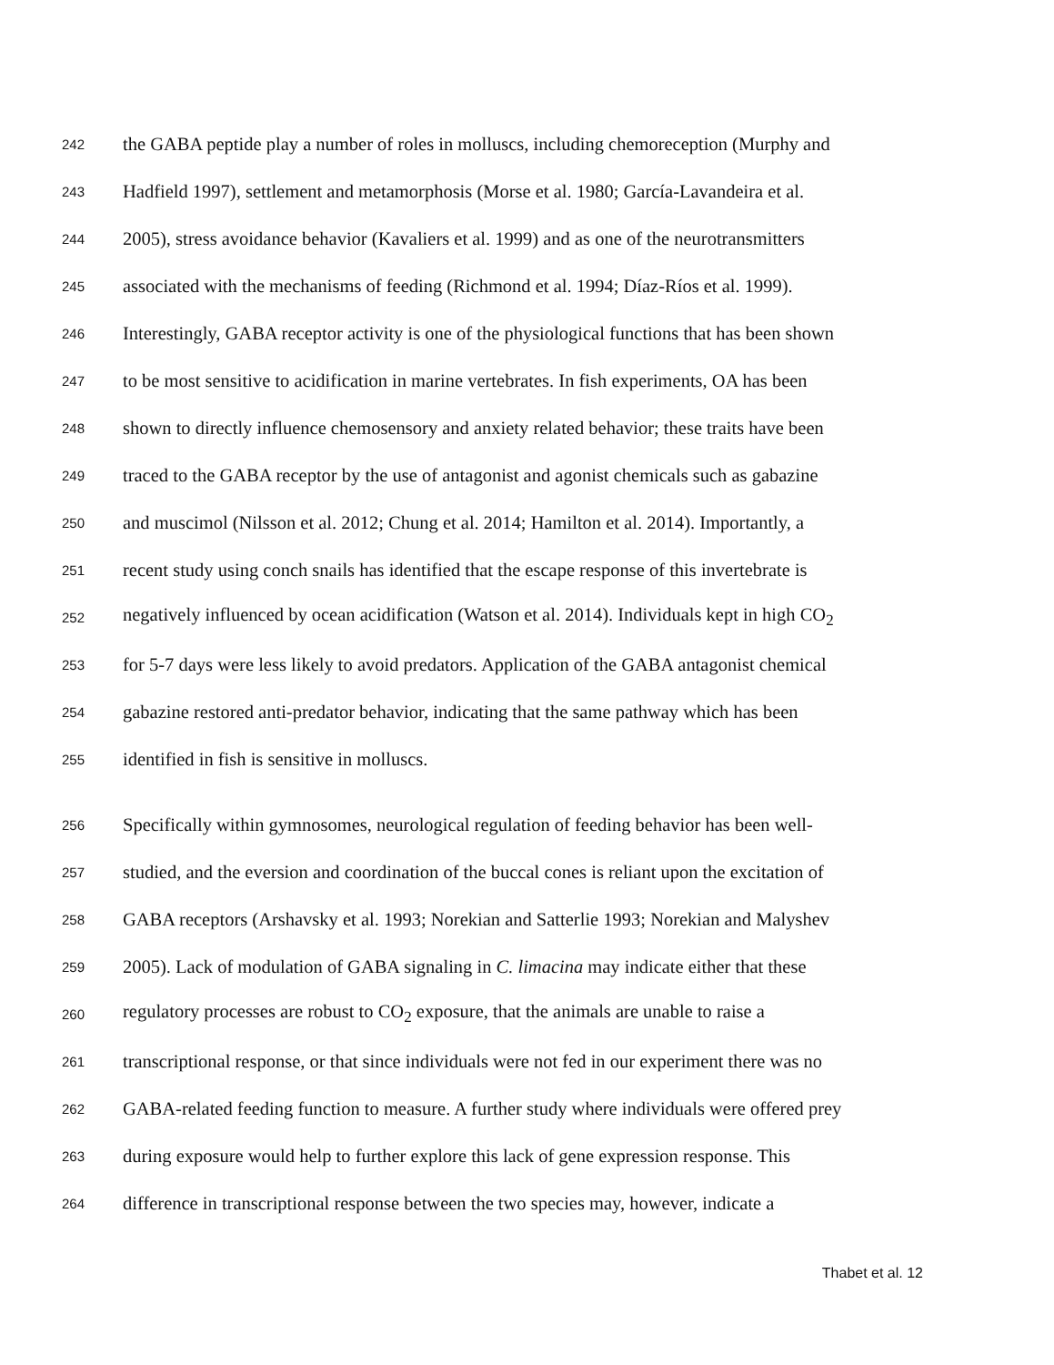242 the GABA peptide play a number of roles in molluscs, including chemoreception (Murphy and
243 Hadfield 1997), settlement and metamorphosis (Morse et al. 1980; García-Lavandeira et al.
244 2005), stress avoidance behavior (Kavaliers et al. 1999) and as one of the neurotransmitters
245 associated with the mechanisms of feeding (Richmond et al. 1994; Díaz-Ríos et al. 1999).
246 Interestingly, GABA receptor activity is one of the physiological functions that has been shown
247 to be most sensitive to acidification in marine vertebrates. In fish experiments, OA has been
248 shown to directly influence chemosensory and anxiety related behavior; these traits have been
249 traced to the GABA receptor by the use of antagonist and agonist chemicals such as gabazine
250 and muscimol (Nilsson et al. 2012; Chung et al. 2014; Hamilton et al. 2014). Importantly, a
251 recent study using conch snails has identified that the escape response of this invertebrate is
252 negatively influenced by ocean acidification (Watson et al. 2014). Individuals kept in high CO<sub>2</sub>
253 for 5-7 days were less likely to avoid predators. Application of the GABA antagonist chemical
254 gabazine restored anti-predator behavior, indicating that the same pathway which has been
255 identified in fish is sensitive in molluscs.
256 Specifically within gymnosomes, neurological regulation of feeding behavior has been well-
257 studied, and the eversion and coordination of the buccal cones is reliant upon the excitation of
258 GABA receptors (Arshavsky et al. 1993; Norekian and Satterlie 1993; Norekian and Malyshev
259 2005). Lack of modulation of GABA signaling in C. limacina may indicate either that these
260 regulatory processes are robust to CO<sub>2</sub> exposure, that the animals are unable to raise a
261 transcriptional response, or that since individuals were not fed in our experiment there was no
262 GABA-related feeding function to measure. A further study where individuals were offered prey
263 during exposure would help to further explore this lack of gene expression response. This
264 difference in transcriptional response between the two species may, however, indicate a
Thabet et al. 12